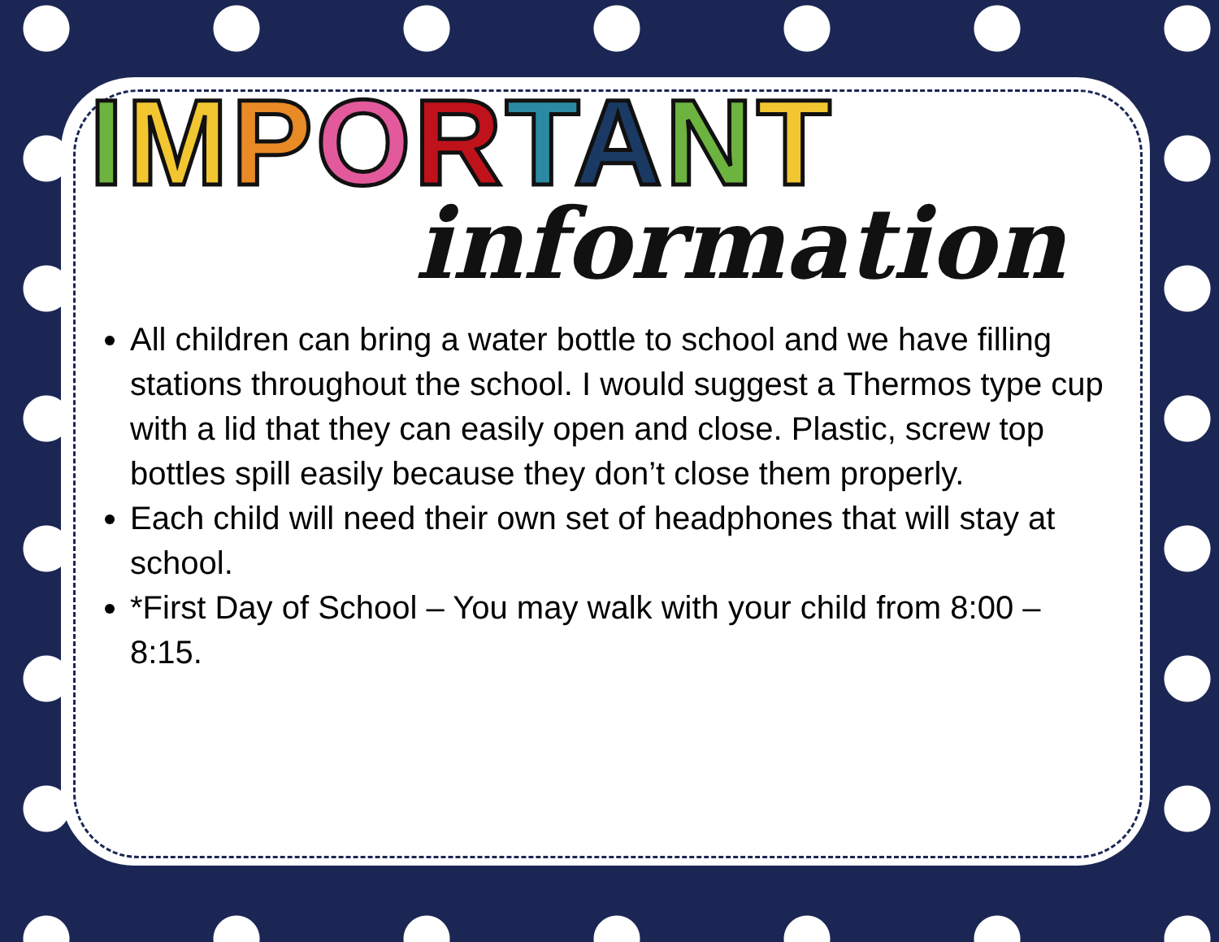IMPORTANT
information
All children can bring a water bottle to school and we have filling stations throughout the school. I would suggest a Thermos type cup with a lid that they can easily open and close. Plastic, screw top bottles spill easily because they don’t close them properly.
Each child will need their own set of headphones that will stay at school.
*First Day of School – You may walk with your child from 8:00 – 8:15.